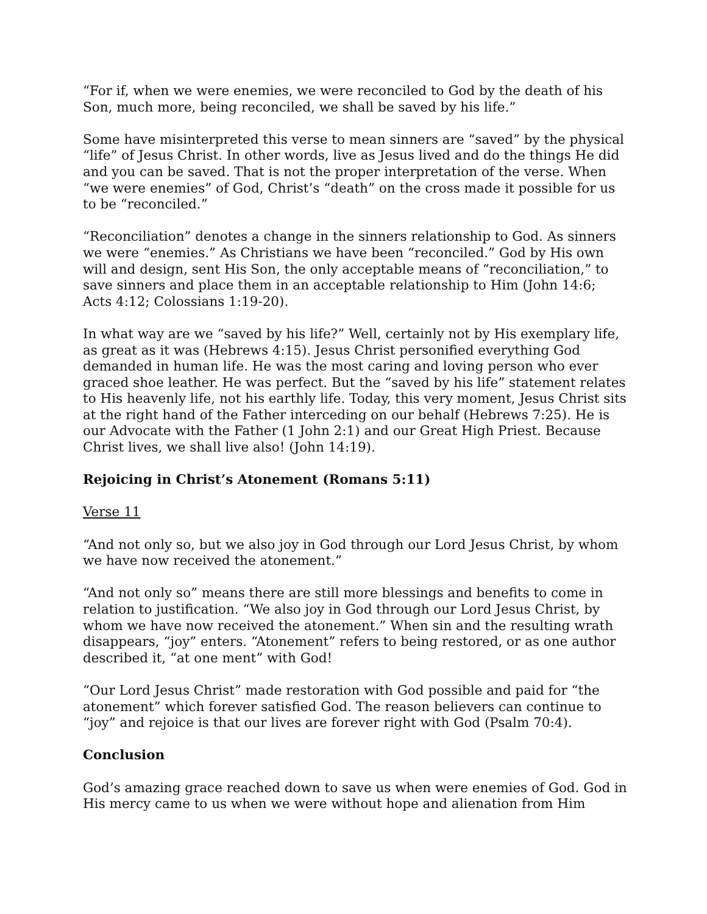“For if, when we were enemies, we were reconciled to God by the death of his Son, much more, being reconciled, we shall be saved by his life.”
Some have misinterpreted this verse to mean sinners are “saved” by the physical “life” of Jesus Christ. In other words, live as Jesus lived and do the things He did and you can be saved. That is not the proper interpretation of the verse. When “we were enemies” of God, Christ’s “death” on the cross made it possible for us to be “reconciled.”
“Reconciliation” denotes a change in the sinners relationship to God. As sinners we were “enemies.” As Christians we have been “reconciled.” God by His own will and design, sent His Son, the only acceptable means of “reconciliation,” to save sinners and place them in an acceptable relationship to Him (John 14:6; Acts 4:12; Colossians 1:19-20).
In what way are we “saved by his life?” Well, certainly not by His exemplary life, as great as it was (Hebrews 4:15). Jesus Christ personified everything God demanded in human life. He was the most caring and loving person who ever graced shoe leather. He was perfect. But the “saved by his life” statement relates to His heavenly life, not his earthly life. Today, this very moment, Jesus Christ sits at the right hand of the Father interceding on our behalf (Hebrews 7:25). He is our Advocate with the Father (1 John 2:1) and our Great High Priest. Because Christ lives, we shall live also! (John 14:19).
Rejoicing in Christ’s Atonement (Romans 5:11)
Verse 11
“And not only so, but we also joy in God through our Lord Jesus Christ, by whom we have now received the atonement.”
“And not only so” means there are still more blessings and benefits to come in relation to justification. “We also joy in God through our Lord Jesus Christ, by whom we have now received the atonement.” When sin and the resulting wrath disappears, “joy” enters. “Atonement” refers to being restored, or as one author described it, “at one ment” with God!
“Our Lord Jesus Christ” made restoration with God possible and paid for “the atonement” which forever satisfied God. The reason believers can continue to “joy” and rejoice is that our lives are forever right with God (Psalm 70:4).
Conclusion
God’s amazing grace reached down to save us when were enemies of God. God in His mercy came to us when we were without hope and alienation from Him